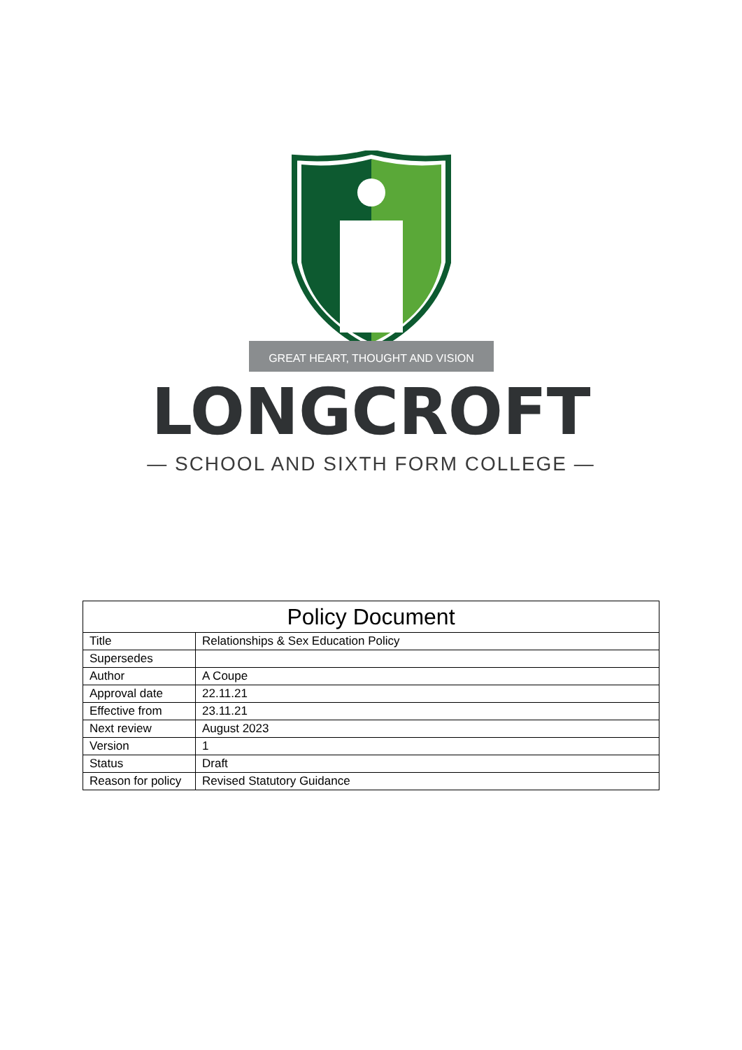GREAT HEART, THOUGHT AND VISION
LONGCROFT
— SCHOOL AND SIXTH FORM COLLEGE —
| Policy Document | |
| --- | --- |
| Title | Relationships & Sex Education Policy |
| Supersedes | |
| Author | A Coupe |
| Approval date | 22.11.21 |
| Effective from | 23.11.21 |
| Next review | August 2023 |
| Version | 1 |
| Status | Draft |
| Reason for policy | Revised Statutory Guidance |